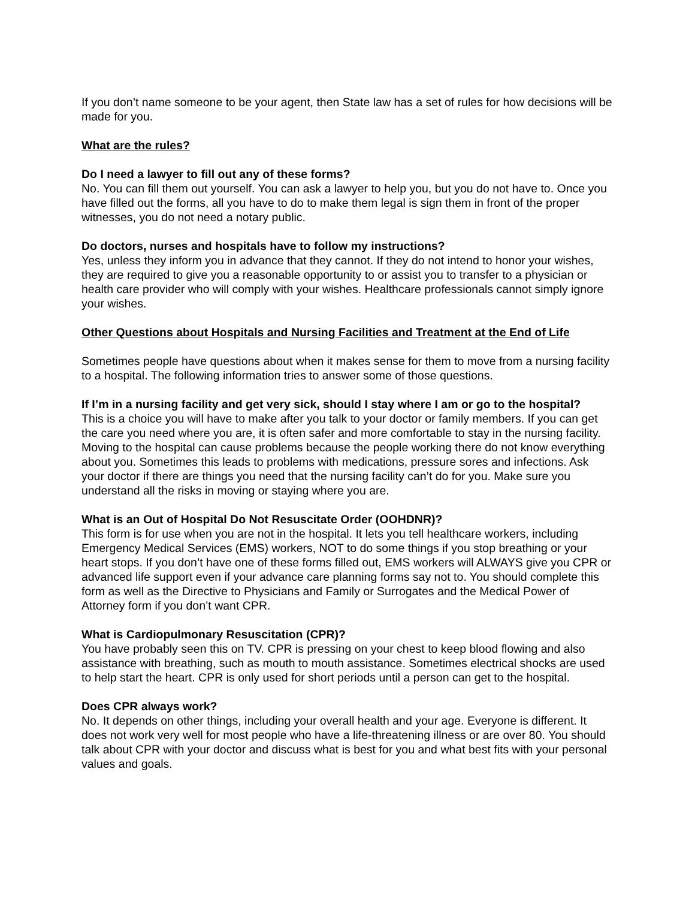If you don’t name someone to be your agent, then State law has a set of rules for how decisions will be made for you.
What are the rules?
Do I need a lawyer to fill out any of these forms?
No. You can fill them out yourself. You can ask a lawyer to help you, but you do not have to. Once you have filled out the forms, all you have to do to make them legal is sign them in front of the proper witnesses, you do not need a notary public.
Do doctors, nurses and hospitals have to follow my instructions?
Yes, unless they inform you in advance that they cannot. If they do not intend to honor your wishes, they are required to give you a reasonable opportunity to or assist you to transfer to a physician or health care provider who will comply with your wishes. Healthcare professionals cannot simply ignore your wishes.
Other Questions about Hospitals and Nursing Facilities and Treatment at the End of Life
Sometimes people have questions about when it makes sense for them to move from a nursing facility to a hospital. The following information tries to answer some of those questions.
If I’m in a nursing facility and get very sick, should I stay where I am or go to the hospital?
This is a choice you will have to make after you talk to your doctor or family members. If you can get the care you need where you are, it is often safer and more comfortable to stay in the nursing facility. Moving to the hospital can cause problems because the people working there do not know everything about you. Sometimes this leads to problems with medications, pressure sores and infections. Ask your doctor if there are things you need that the nursing facility can’t do for you. Make sure you understand all the risks in moving or staying where you are.
What is an Out of Hospital Do Not Resuscitate Order (OOHDNR)?
This form is for use when you are not in the hospital. It lets you tell healthcare workers, including Emergency Medical Services (EMS) workers, NOT to do some things if you stop breathing or your heart stops. If you don’t have one of these forms filled out, EMS workers will ALWAYS give you CPR or advanced life support even if your advance care planning forms say not to. You should complete this form as well as the Directive to Physicians and Family or Surrogates and the Medical Power of Attorney form if you don’t want CPR.
What is Cardiopulmonary Resuscitation (CPR)?
You have probably seen this on TV. CPR is pressing on your chest to keep blood flowing and also assistance with breathing, such as mouth to mouth assistance. Sometimes electrical shocks are used to help start the heart. CPR is only used for short periods until a person can get to the hospital.
Does CPR always work?
No. It depends on other things, including your overall health and your age. Everyone is different. It does not work very well for most people who have a life-threatening illness or are over 80. You should talk about CPR with your doctor and discuss what is best for you and what best fits with your personal values and goals.